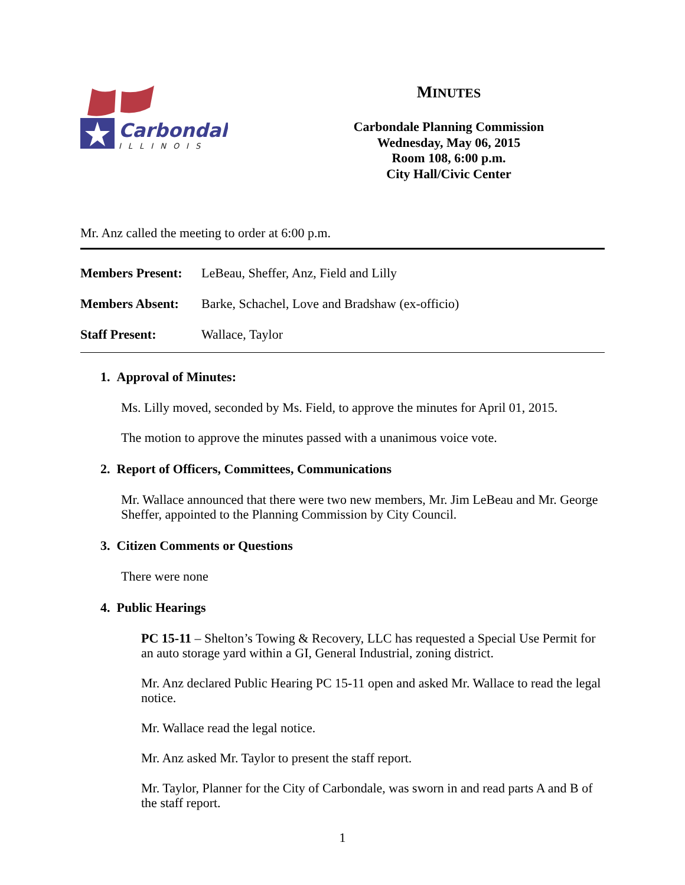Carbondale
ILLINOIS
MINUTES
Carbondale Planning Commission
Wednesday, May 06, 2015
Room 108, 6:00 p.m.
City Hall/Civic Center
Mr. Anz called the meeting to order at 6:00 p.m.
| Members Present: | LeBeau, Sheffer, Anz, Field and Lilly |
| Members Absent: | Barke, Schachel, Love and Bradshaw (ex-officio) |
| Staff Present: | Wallace, Taylor |
1. Approval of Minutes:
Ms. Lilly moved, seconded by Ms. Field, to approve the minutes for April 01, 2015.
The motion to approve the minutes passed with a unanimous voice vote.
2. Report of Officers, Committees, Communications
Mr. Wallace announced that there were two new members, Mr. Jim LeBeau and Mr. George Sheffer, appointed to the Planning Commission by City Council.
3. Citizen Comments or Questions
There were none
4. Public Hearings
PC 15-11 – Shelton’s Towing & Recovery, LLC has requested a Special Use Permit for an auto storage yard within a GI, General Industrial, zoning district.
Mr. Anz declared Public Hearing PC 15-11 open and asked Mr. Wallace to read the legal notice.
Mr. Wallace read the legal notice.
Mr. Anz asked Mr. Taylor to present the staff report.
Mr. Taylor, Planner for the City of Carbondale, was sworn in and read parts A and B of the staff report.
1